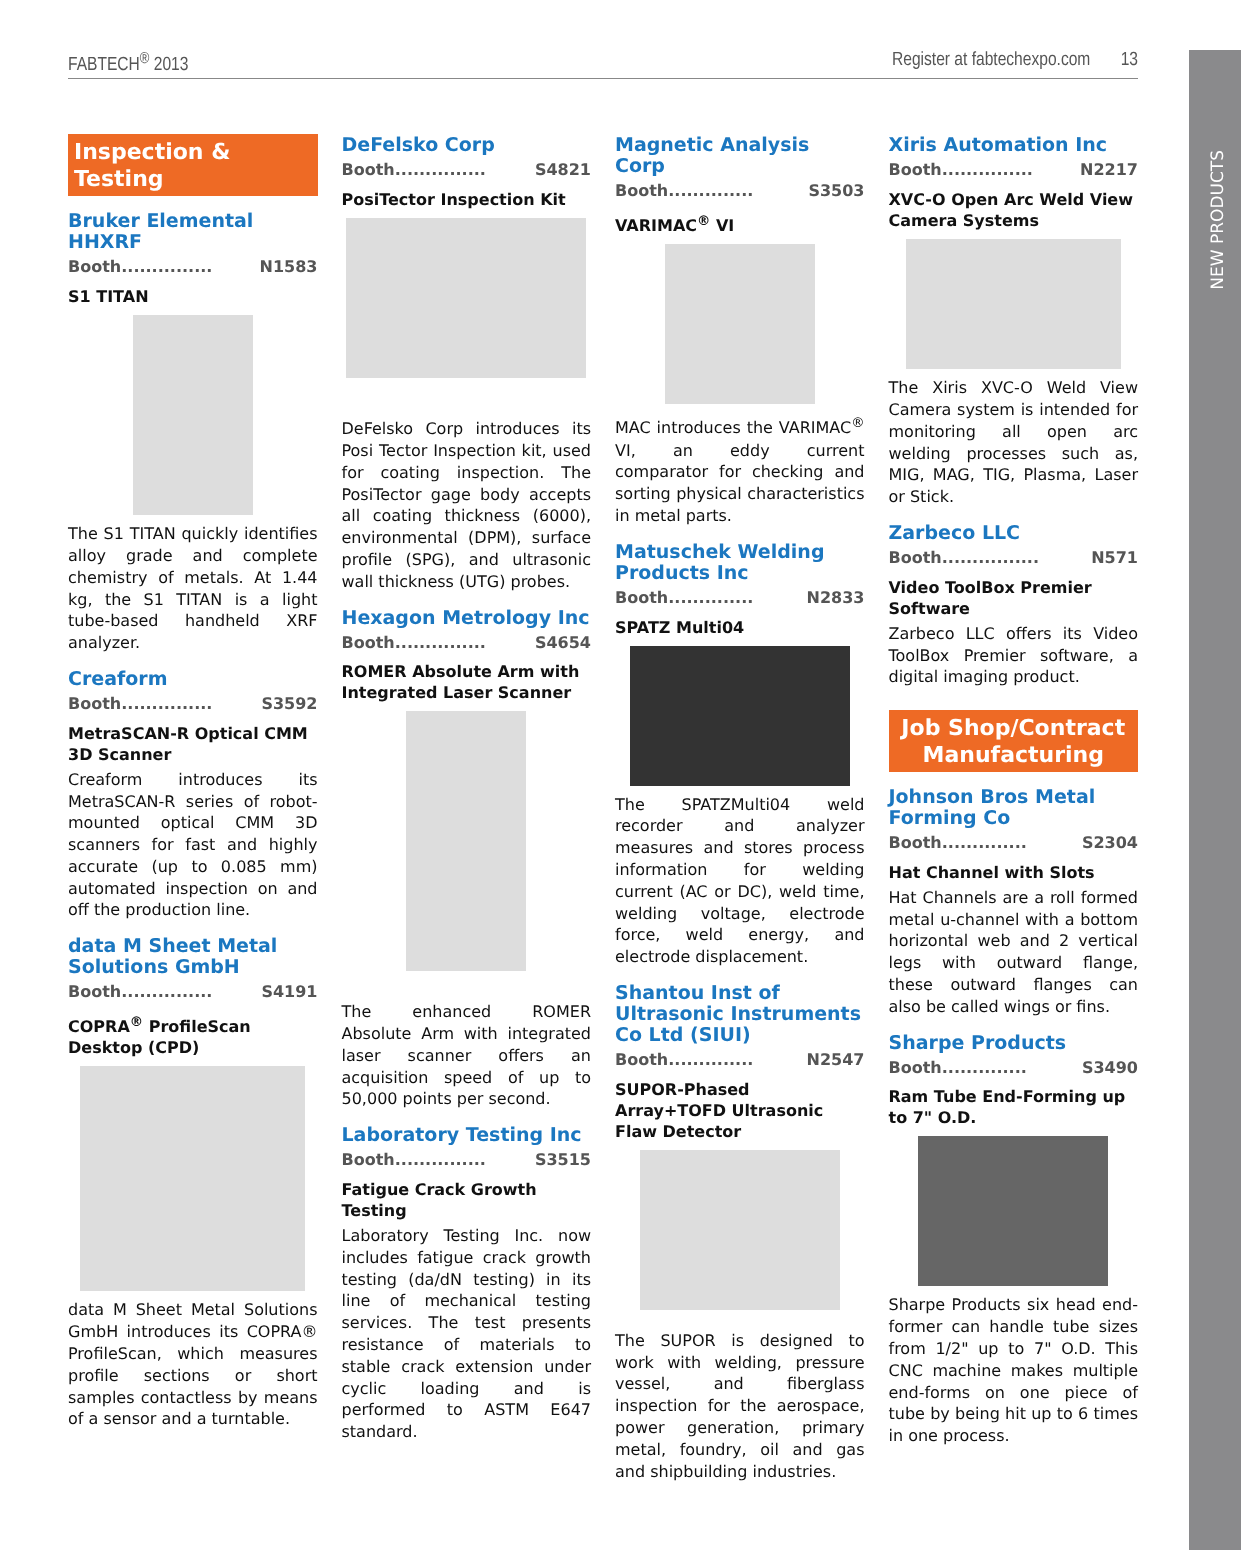NEW PRODUCTS
FABTECH<sup>®</sup> 2013 Register at fabtechexpo.com 13
Inspection & Testing
Bruker Elemental HHXRF
Booth............... N1583
S1 TITAN
The S1 TITAN quickly identifies alloy grade and complete chemistry of metals. At 1.44 kg, the S1 TITAN is a light tube-based handheld XRF analyzer.
Creaform
Booth............... S3592
MetraSCAN-R Optical CMM 3D Scanner
Creaform introduces its MetraSCAN-R series of robot-mounted optical CMM 3D scanners for fast and highly accurate (up to 0.085 mm) automated inspection on and off the production line.
data M Sheet Metal Solutions GmbH
Booth............... S4191
COPRA<sup>®</sup> ProfileScan Desktop (CPD)
data M Sheet Metal Solutions GmbH introduces its COPRA® ProfileScan, which measures profile sections or short samples contactless by means of a sensor and a turntable.
DeFelsko Corp
Booth............... S4821
PosiTector Inspection Kit
DeFelsko Corp introduces its Posi Tector Inspection kit, used for coating inspection. The PosiTector gage body accepts all coating thickness (6000), environmental (DPM), surface profile (SPG), and ultrasonic wall thickness (UTG) probes.
Hexagon Metrology Inc
Booth............... S4654
ROMER Absolute Arm with Integrated Laser Scanner
The enhanced ROMER Absolute Arm with integrated laser scanner offers an acquisition speed of up to 50,000 points per second.
Laboratory Testing Inc
Booth............... S3515
Fatigue Crack Growth Testing
Laboratory Testing Inc. now includes fatigue crack growth testing (da/dN testing) in its line of mechanical testing services. The test presents resistance of materials to stable crack extension under cyclic loading and is performed to ASTM E647 standard.
Magnetic Analysis Corp
Booth.............. S3503
VARIMAC<sup>®</sup> VI
MAC introduces the VARIMAC<sup>®</sup> VI, an eddy current comparator for checking and sorting physical characteristics in metal parts.
Matuschek Welding Products Inc
Booth.............. N2833
SPATZ Multi04
The SPATZMulti04 weld recorder and analyzer measures and stores process information for welding current (AC or DC), weld time, welding voltage, electrode force, weld energy, and electrode displacement.
Shantou Inst of Ultrasonic Instruments Co Ltd (SIUI)
Booth.............. N2547
SUPOR-Phased Array+TOFD Ultrasonic Flaw Detector
The SUPOR is designed to work with welding, pressure vessel, and fiberglass inspection for the aerospace, power generation, primary metal, foundry, oil and gas and shipbuilding industries.
Xiris Automation Inc
Booth............... N2217
XVC-O Open Arc Weld View Camera Systems
The Xiris XVC-O Weld View Camera system is intended for monitoring all open arc welding processes such as, MIG, MAG, TIG, Plasma, Laser or Stick.
Zarbeco LLC
Booth................ N571
Video ToolBox Premier Software
Zarbeco LLC offers its Video ToolBox Premier software, a digital imaging product.
Job Shop/Contract Manufacturing
Johnson Bros Metal Forming Co
Booth.............. S2304
Hat Channel with Slots
Hat Channels are a roll formed metal u-channel with a bottom horizontal web and 2 vertical legs with outward flange, these outward flanges can also be called wings or fins.
Sharpe Products
Booth.............. S3490
Ram Tube End-Forming up to 7" O.D.
Sharpe Products six head end-former can handle tube sizes from 1/2" up to 7" O.D. This CNC machine makes multiple end-forms on one piece of tube by being hit up to 6 times in one process.